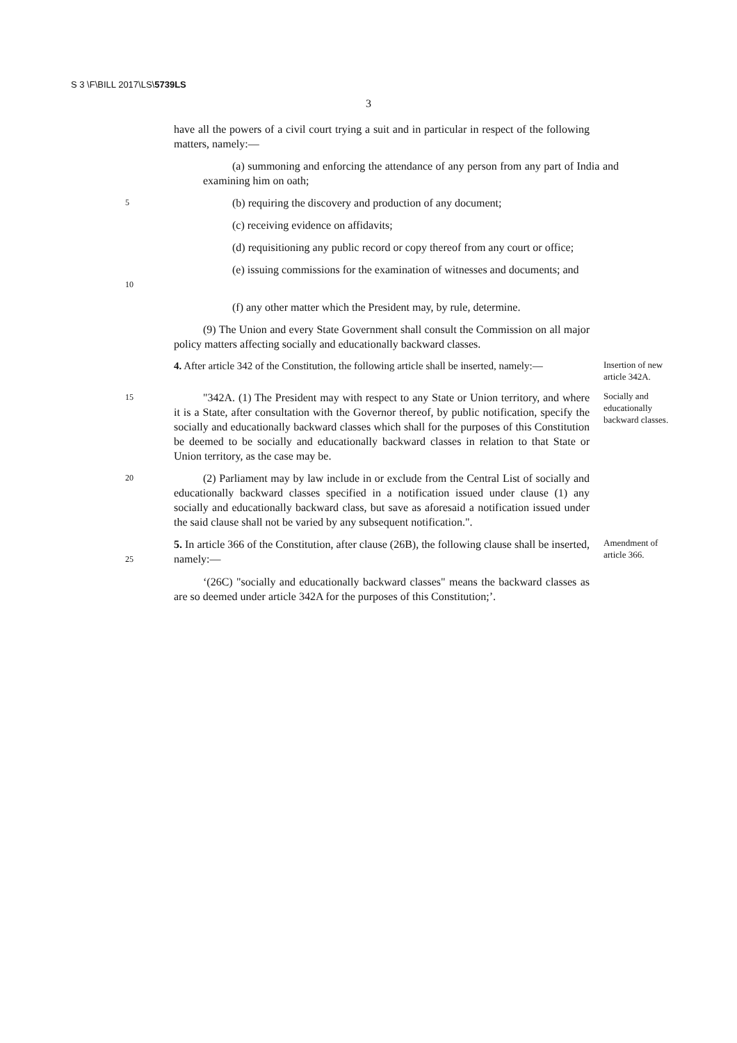S 3 \F\BILL 2017\LS\5739LS
3
have all the powers of a civil court trying a suit and in particular in respect of the following matters, namely:—
(a) summoning and enforcing the attendance of any person from any part of India and examining him on oath;
5
(b) requiring the discovery and production of any document;
(c) receiving evidence on affidavits;
(d) requisitioning any public record or copy thereof from any court or office;
10
(e) issuing commissions for the examination of witnesses and documents; and
(f) any other matter which the President may, by rule, determine.
(9) The Union and every State Government shall consult the Commission on all major policy matters affecting socially and educationally backward classes.
4. After article 342 of the Constitution, the following article shall be inserted, namely:—
Insertion of new article 342A.
15
"342A. (1) The President may with respect to any State or Union territory, and where it is a State, after consultation with the Governor thereof, by public notification, specify the socially and educationally backward classes which shall for the purposes of this Constitution be deemed to be socially and educationally backward classes in relation to that State or Union territory, as the case may be.
Socially and educationally backward classes.
20
(2) Parliament may by law include in or exclude from the Central List of socially and educationally backward classes specified in a notification issued under clause (1) any socially and educationally backward class, but save as aforesaid a notification issued under the said clause shall not be varied by any subsequent notification.".
25
5. In article 366 of the Constitution, after clause (26B), the following clause shall be inserted, namely:—
Amendment of article 366.
‘(26C) "socially and educationally backward classes" means the backward classes as are so deemed under article 342A for the purposes of this Constitution;’.